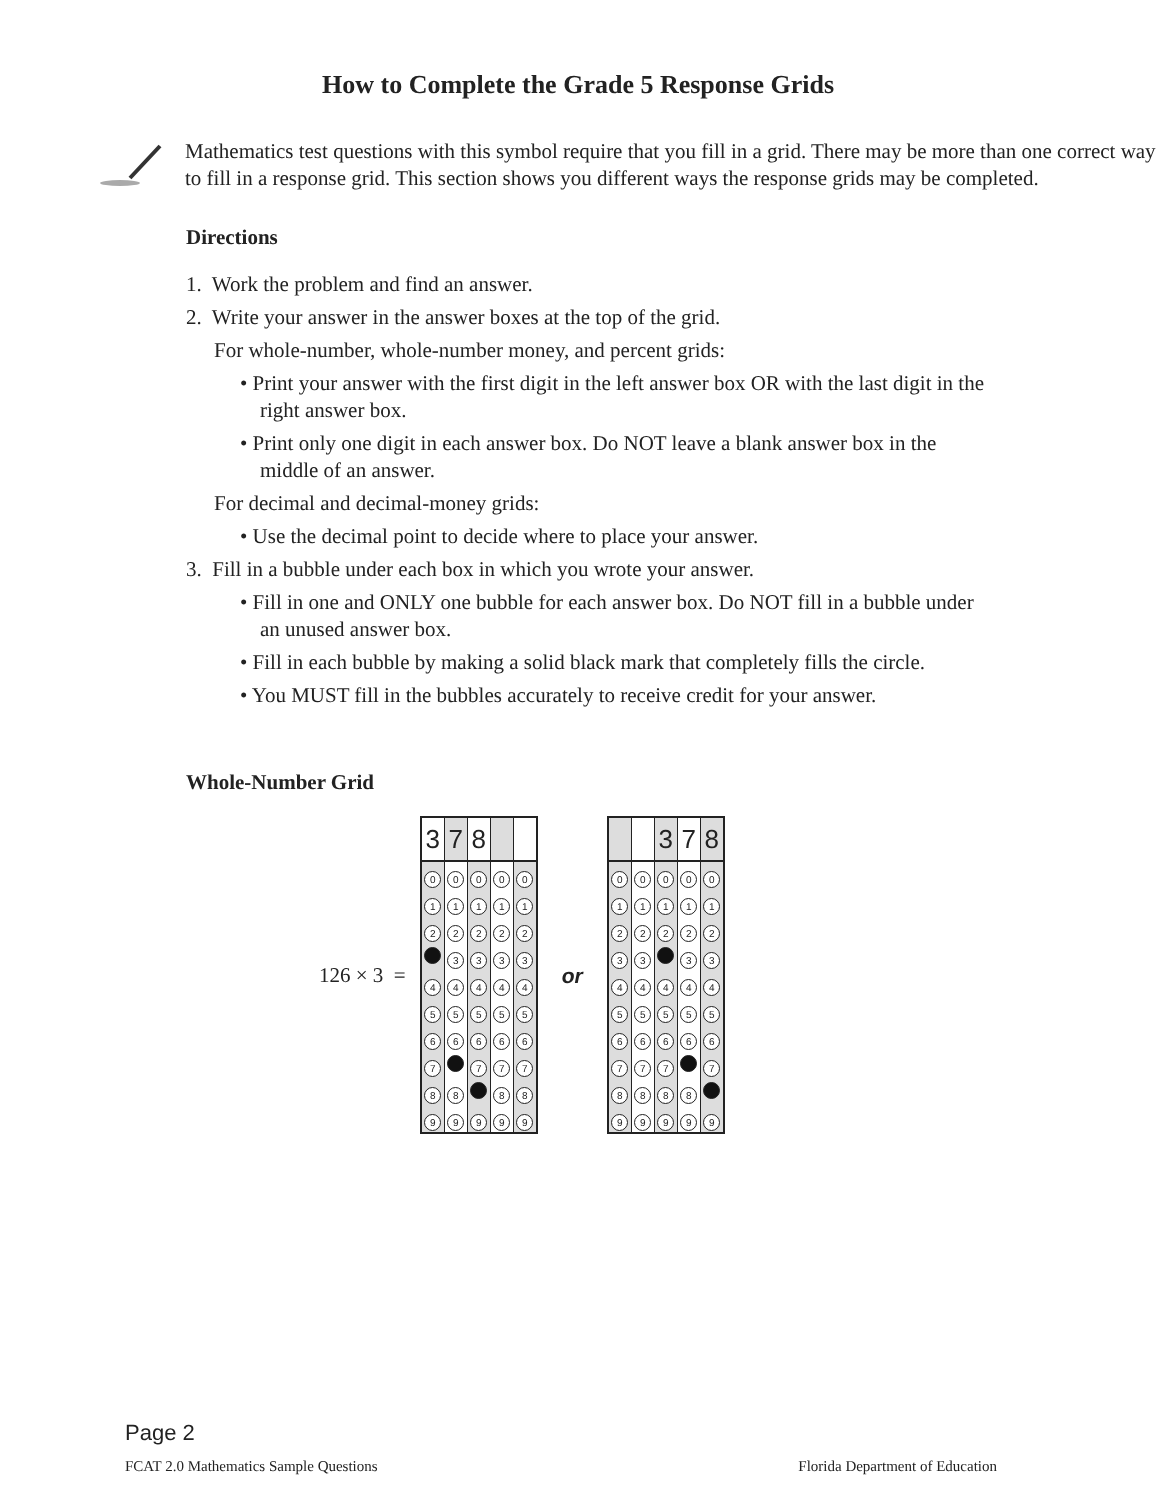How to Complete the Grade 5 Response Grids
Mathematics test questions with this symbol require that you fill in a grid. There may be more than one correct way to fill in a response grid. This section shows you different ways the response grids may be completed.
Directions
1. Work the problem and find an answer.
2. Write your answer in the answer boxes at the top of the grid.
For whole-number, whole-number money, and percent grids:
• Print your answer with the first digit in the left answer box OR with the last digit in the right answer box.
• Print only one digit in each answer box. Do NOT leave a blank answer box in the middle of an answer.
For decimal and decimal-money grids:
• Use the decimal point to decide where to place your answer.
3. Fill in a bubble under each box in which you wrote your answer.
• Fill in one and ONLY one bubble for each answer box. Do NOT fill in a bubble under an unused answer box.
• Fill in each bubble by making a solid black mark that completely fills the circle.
• You MUST fill in the bubbles accurately to receive credit for your answer.
Whole-Number Grid
126 × 3 =
| 3 | 7 | 8 | | |
| 0 | 0 | 0 | 0 | 0 |
| 1 | 1 | 1 | 1 | 1 |
| 2 | 2 | 2 | 2 | 2 |
| | 3 | 3 | 3 | 3 |
| 4 | 4 | 4 | 4 | 4 |
| 5 | 5 | 5 | 5 | 5 |
| 6 | 6 | 6 | 6 | 6 |
| 7 | | 7 | 7 | 7 |
| 8 | 8 | | 8 | 8 |
| 9 | 9 | 9 | 9 | 9 |
or
| | | 3 | 7 | 8 |
| 0 | 0 | 0 | 0 | 0 |
| 1 | 1 | 1 | 1 | 1 |
| 2 | 2 | 2 | 2 | 2 |
| 3 | 3 | | 3 | 3 |
| 4 | 4 | 4 | 4 | 4 |
| 5 | 5 | 5 | 5 | 5 |
| 6 | 6 | 6 | 6 | 6 |
| 7 | 7 | 7 | | 7 |
| 8 | 8 | 8 | 8 | |
| 9 | 9 | 9 | 9 | 9 |
Page 2
FCAT 2.0 Mathematics Sample Questions Florida Department of Education